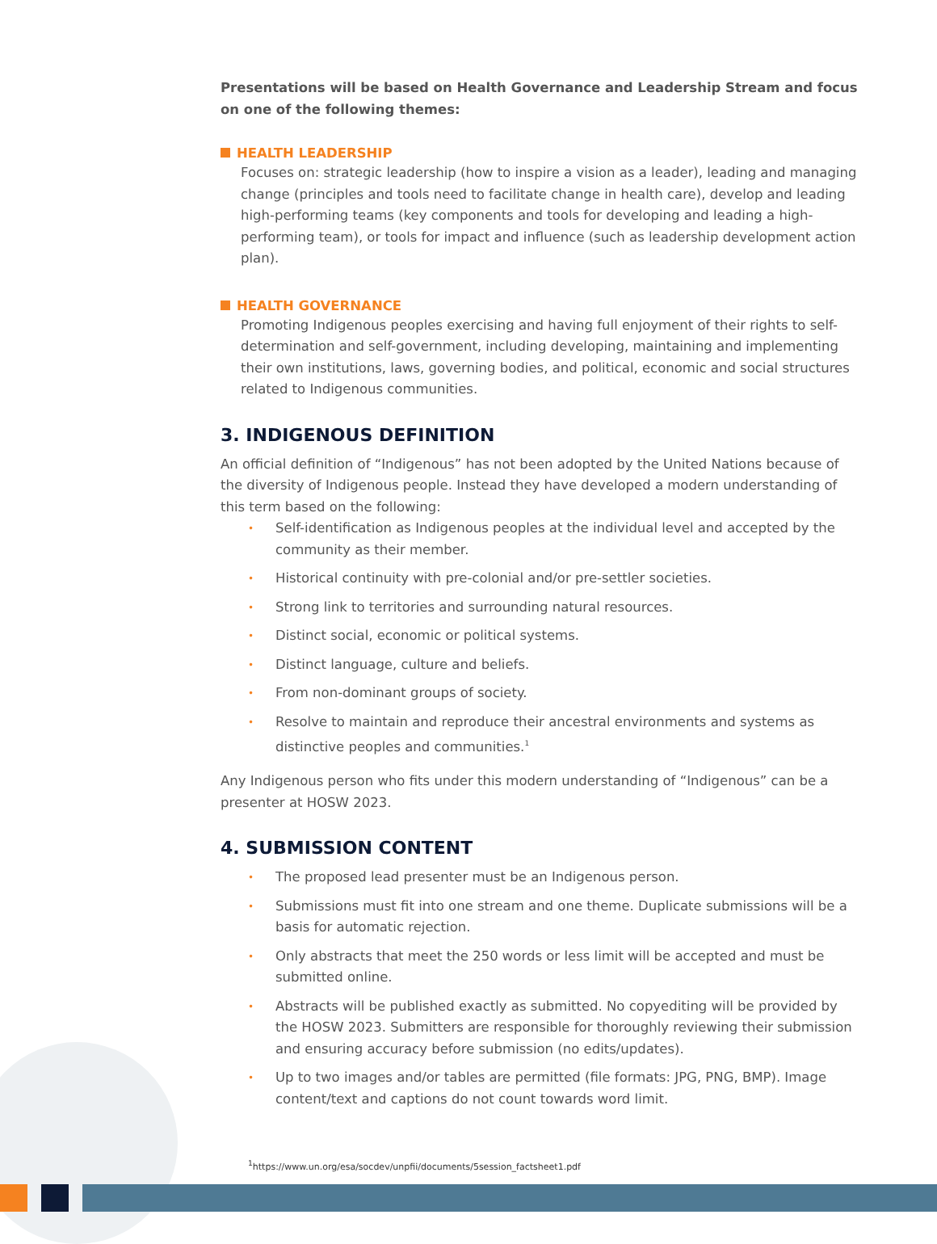Presentations will be based on Health Governance and Leadership Stream and focus on one of the following themes:
HEALTH LEADERSHIP
Focuses on: strategic leadership (how to inspire a vision as a leader), leading and managing change (principles and tools need to facilitate change in health care), develop and leading high-performing teams (key components and tools for developing and leading a high-performing team), or tools for impact and influence (such as leadership development action plan).
HEALTH GOVERNANCE
Promoting Indigenous peoples exercising and having full enjoyment of their rights to self-determination and self-government, including developing, maintaining and implementing their own institutions, laws, governing bodies, and political, economic and social structures related to Indigenous communities.
3. INDIGENOUS DEFINITION
An official definition of “Indigenous” has not been adopted by the United Nations because of the diversity of Indigenous people. Instead they have developed a modern understanding of this term based on the following:
• Self-identification as Indigenous peoples at the individual level and accepted by the community as their member.
• Historical continuity with pre-colonial and/or pre-settler societies.
• Strong link to territories and surrounding natural resources.
• Distinct social, economic or political systems.
• Distinct language, culture and beliefs.
• From non-dominant groups of society.
• Resolve to maintain and reproduce their ancestral environments and systems as distinctive peoples and communities.<sup>1</sup>
Any Indigenous person who fits under this modern understanding of “Indigenous” can be a presenter at HOSW 2023.
4. SUBMISSION CONTENT
• The proposed lead presenter must be an Indigenous person.
• Submissions must fit into one stream and one theme. Duplicate submissions will be a basis for automatic rejection.
• Only abstracts that meet the 250 words or less limit will be accepted and must be submitted online.
• Abstracts will be published exactly as submitted. No copyediting will be provided by the HOSW 2023. Submitters are responsible for thoroughly reviewing their submission and ensuring accuracy before submission (no edits/updates).
• Up to two images and/or tables are permitted (file formats: JPG, PNG, BMP). Image content/text and captions do not count towards word limit.
<sup>1</sup> https://www.un.org/esa/socdev/unpfii/documents/5session_factsheet1.pdf